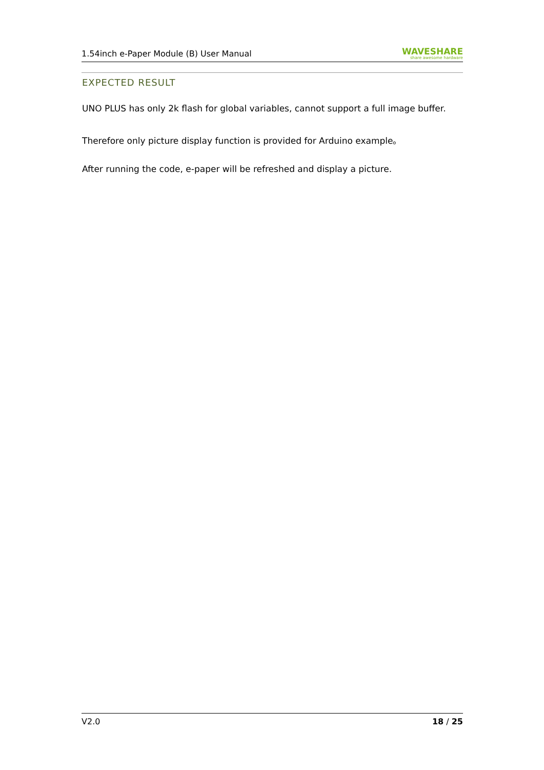1.54inch e-Paper Module (B) User Manual
WAVESHARE
share awesome hardware
EXPECTED RESULT
UNO PLUS has only 2k flash for global variables, cannot support a full image buffer.
Therefore only picture display function is provided for Arduino example。
After running the code, e-paper will be refreshed and display a picture.
V2.0 18 / 25